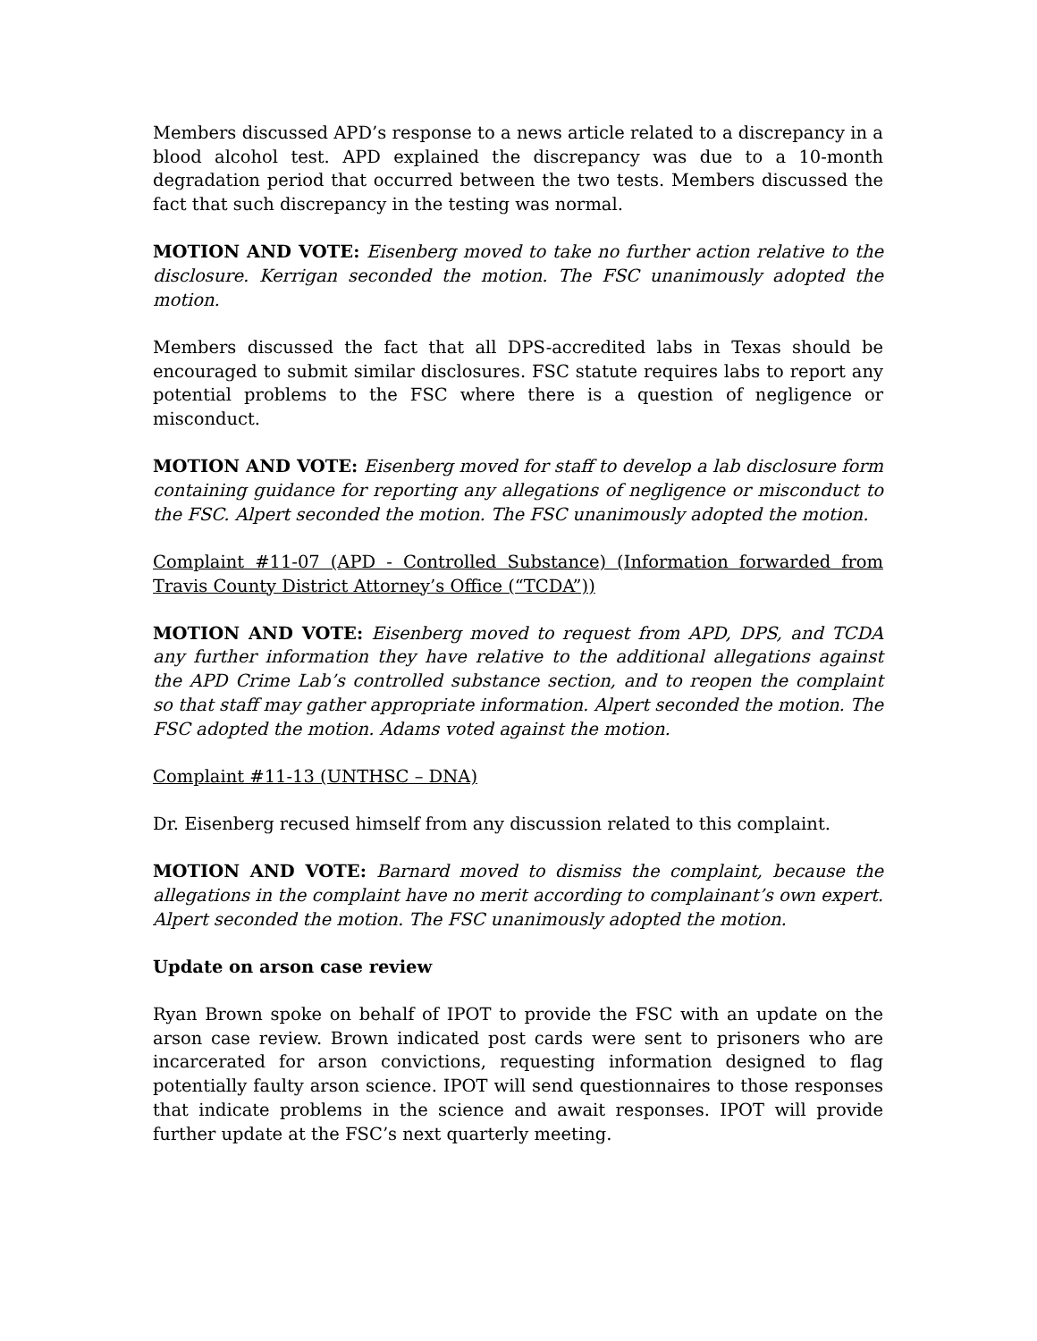Members discussed APD’s response to a news article related to a discrepancy in a blood alcohol test. APD explained the discrepancy was due to a 10-month degradation period that occurred between the two tests. Members discussed the fact that such discrepancy in the testing was normal.
MOTION AND VOTE: Eisenberg moved to take no further action relative to the disclosure. Kerrigan seconded the motion. The FSC unanimously adopted the motion.
Members discussed the fact that all DPS-accredited labs in Texas should be encouraged to submit similar disclosures. FSC statute requires labs to report any potential problems to the FSC where there is a question of negligence or misconduct.
MOTION AND VOTE: Eisenberg moved for staff to develop a lab disclosure form containing guidance for reporting any allegations of negligence or misconduct to the FSC. Alpert seconded the motion. The FSC unanimously adopted the motion.
Complaint #11-07 (APD - Controlled Substance) (Information forwarded from Travis County District Attorney’s Office (“TCDA”))
MOTION AND VOTE: Eisenberg moved to request from APD, DPS, and TCDA any further information they have relative to the additional allegations against the APD Crime Lab’s controlled substance section, and to reopen the complaint so that staff may gather appropriate information. Alpert seconded the motion. The FSC adopted the motion. Adams voted against the motion.
Complaint #11-13 (UNTHSC – DNA)
Dr. Eisenberg recused himself from any discussion related to this complaint.
MOTION AND VOTE: Barnard moved to dismiss the complaint, because the allegations in the complaint have no merit according to complainant’s own expert. Alpert seconded the motion. The FSC unanimously adopted the motion.
Update on arson case review
Ryan Brown spoke on behalf of IPOT to provide the FSC with an update on the arson case review. Brown indicated post cards were sent to prisoners who are incarcerated for arson convictions, requesting information designed to flag potentially faulty arson science. IPOT will send questionnaires to those responses that indicate problems in the science and await responses. IPOT will provide further update at the FSC’s next quarterly meeting.